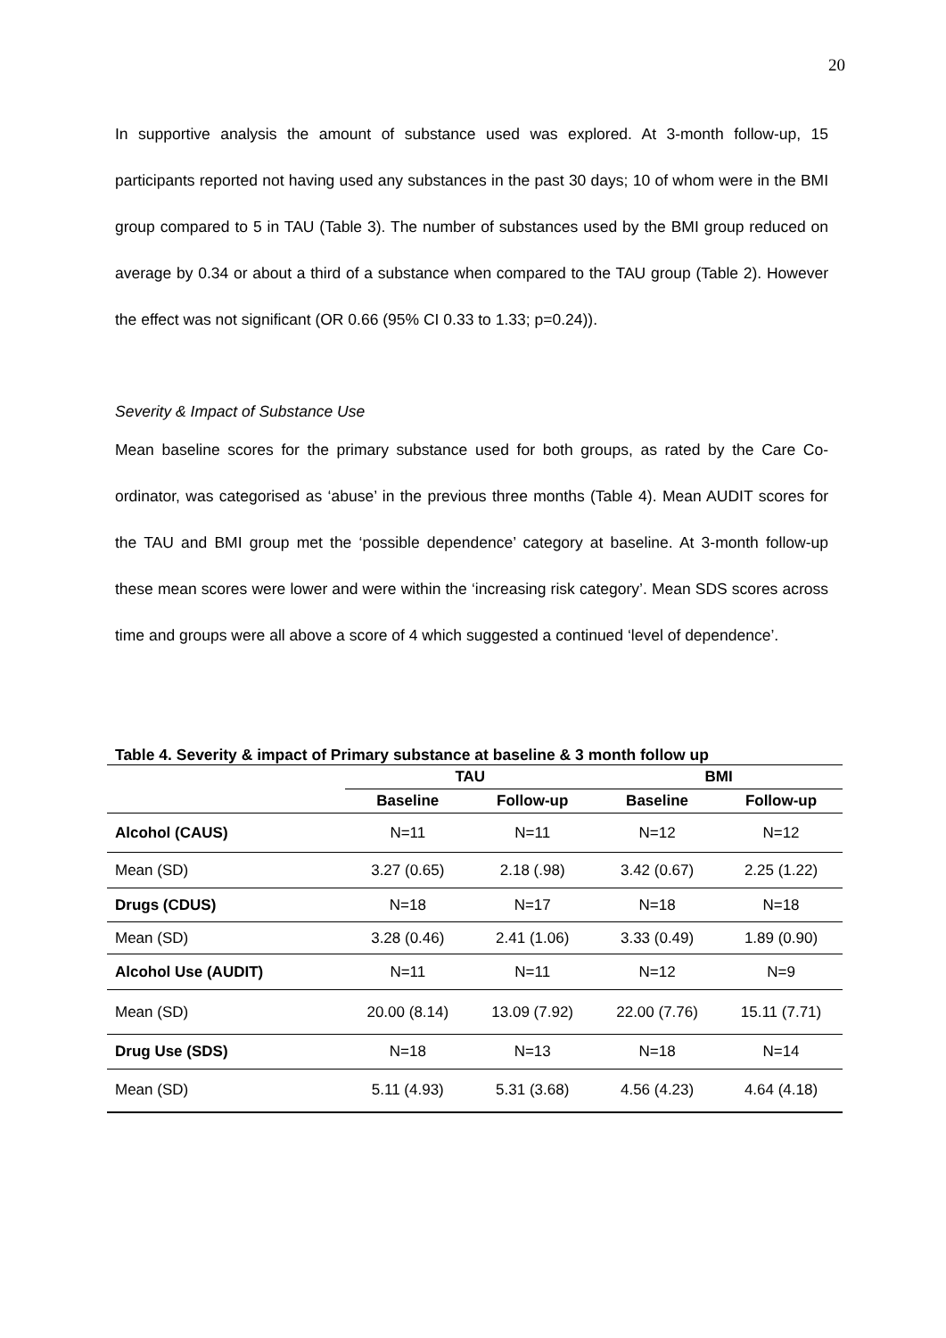20
In supportive analysis the amount of substance used was explored. At 3-month follow-up, 15 participants reported not having used any substances in the past 30 days; 10 of whom were in the BMI group compared to 5 in TAU (Table 3). The number of substances used by the BMI group reduced on average by 0.34 or about a third of a substance when compared to the TAU group (Table 2). However the effect was not significant (OR 0.66 (95% CI 0.33 to 1.33; p=0.24)).
Severity & Impact of Substance Use
Mean baseline scores for the primary substance used for both groups, as rated by the Care Co-ordinator, was categorised as ‘abuse’ in the previous three months (Table 4). Mean AUDIT scores for the TAU and BMI group met the ‘possible dependence’ category at baseline. At 3-month follow-up these mean scores were lower and were within the ‘increasing risk category’. Mean SDS scores across time and groups were all above a score of 4 which suggested a continued ‘level of dependence’.
Table 4. Severity & impact of Primary substance at baseline & 3 month follow up
| | TAU | | BMI | |
| --- | --- | --- | --- | --- |
| | Baseline | Follow-up | Baseline | Follow-up |
| Alcohol (CAUS) | N=11 | N=11 | N=12 | N=12 |
| Mean (SD) | 3.27 (0.65) | 2.18 (.98) | 3.42 (0.67) | 2.25 (1.22) |
| Drugs (CDUS) | N=18 | N=17 | N=18 | N=18 |
| Mean (SD) | 3.28 (0.46) | 2.41 (1.06) | 3.33 (0.49) | 1.89 (0.90) |
| Alcohol Use (AUDIT) | N=11 | N=11 | N=12 | N=9 |
| Mean (SD) | 20.00 (8.14) | 13.09 (7.92) | 22.00 (7.76) | 15.11 (7.71) |
| Drug Use (SDS) | N=18 | N=13 | N=18 | N=14 |
| Mean (SD) | 5.11 (4.93) | 5.31 (3.68) | 4.56 (4.23) | 4.64 (4.18) |